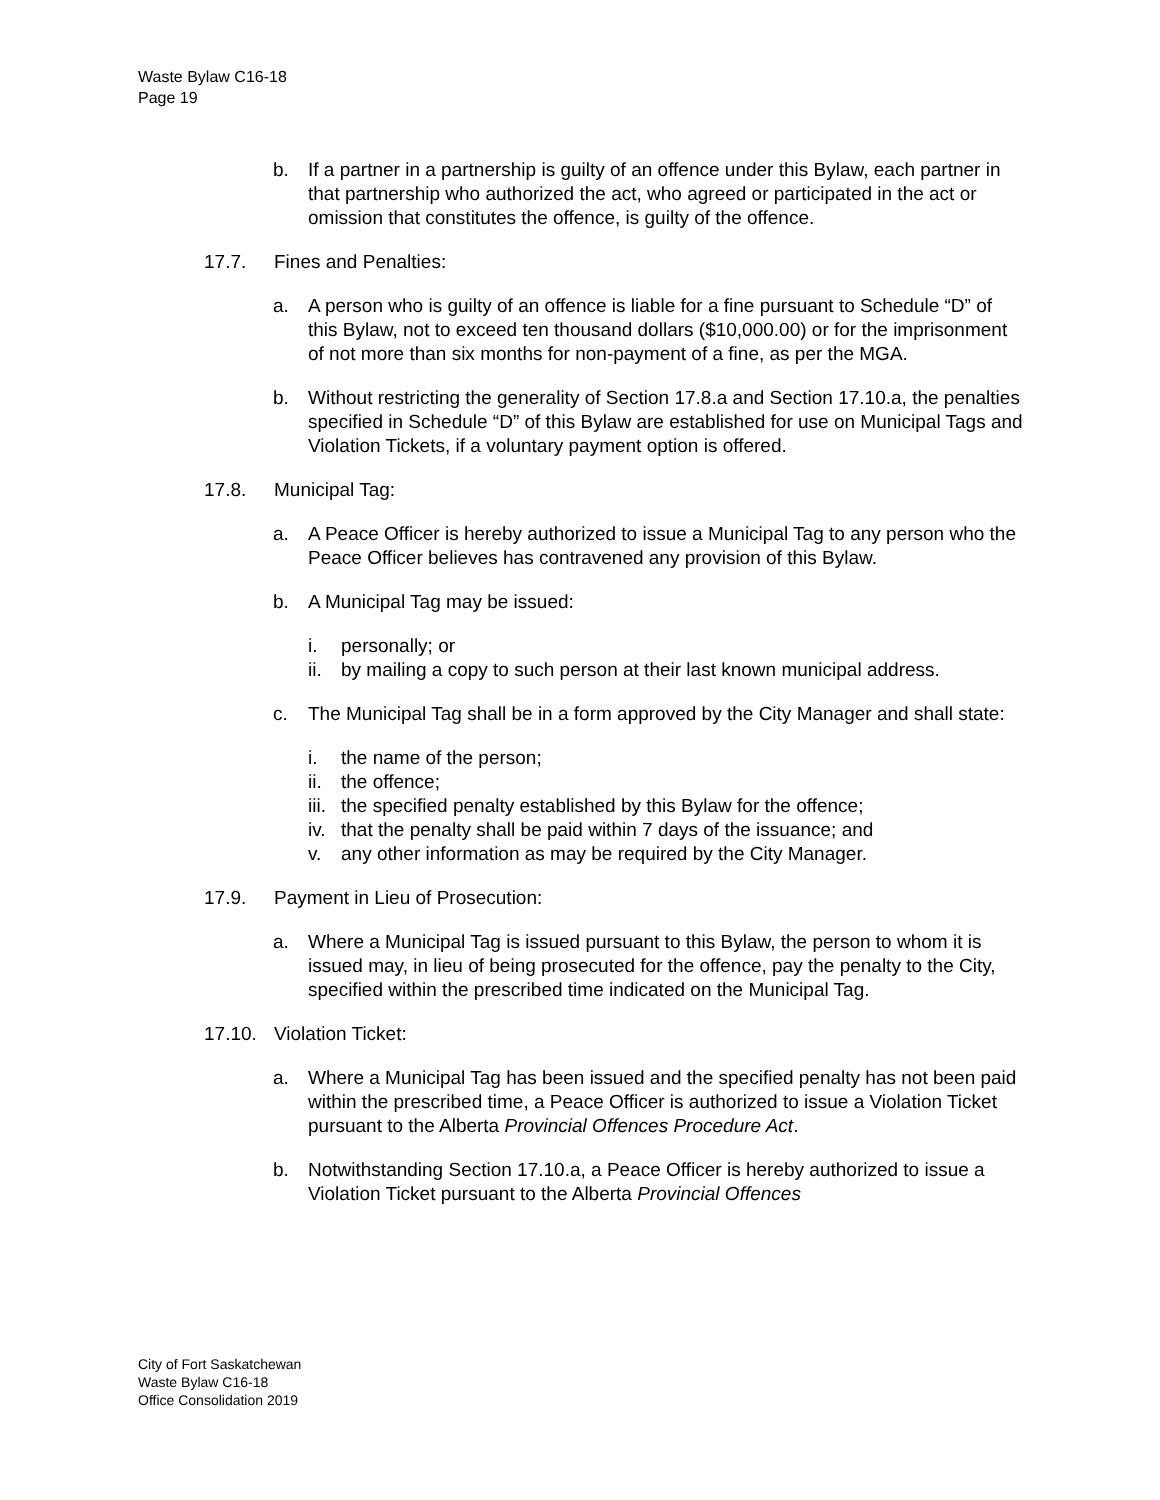Waste Bylaw C16-18
Page 19
b. If a partner in a partnership is guilty of an offence under this Bylaw, each partner in that partnership who authorized the act, who agreed or participated in the act or omission that constitutes the offence, is guilty of the offence.
17.7. Fines and Penalties:
a. A person who is guilty of an offence is liable for a fine pursuant to Schedule “D” of this Bylaw, not to exceed ten thousand dollars ($10,000.00) or for the imprisonment of not more than six months for non-payment of a fine, as per the MGA.
b. Without restricting the generality of Section 17.8.a and Section 17.10.a, the penalties specified in Schedule “D” of this Bylaw are established for use on Municipal Tags and Violation Tickets, if a voluntary payment option is offered.
17.8. Municipal Tag:
a. A Peace Officer is hereby authorized to issue a Municipal Tag to any person who the Peace Officer believes has contravened any provision of this Bylaw.
b. A Municipal Tag may be issued:
i. personally; or
ii. by mailing a copy to such person at their last known municipal address.
c. The Municipal Tag shall be in a form approved by the City Manager and shall state:
i. the name of the person;
ii. the offence;
iii. the specified penalty established by this Bylaw for the offence;
iv. that the penalty shall be paid within 7 days of the issuance; and
v. any other information as may be required by the City Manager.
17.9. Payment in Lieu of Prosecution:
a. Where a Municipal Tag is issued pursuant to this Bylaw, the person to whom it is issued may, in lieu of being prosecuted for the offence, pay the penalty to the City, specified within the prescribed time indicated on the Municipal Tag.
17.10. Violation Ticket:
a. Where a Municipal Tag has been issued and the specified penalty has not been paid within the prescribed time, a Peace Officer is authorized to issue a Violation Ticket pursuant to the Alberta Provincial Offences Procedure Act.
b. Notwithstanding Section 17.10.a, a Peace Officer is hereby authorized to issue a Violation Ticket pursuant to the Alberta Provincial Offences
City of Fort Saskatchewan
Waste Bylaw C16-18
Office Consolidation 2019